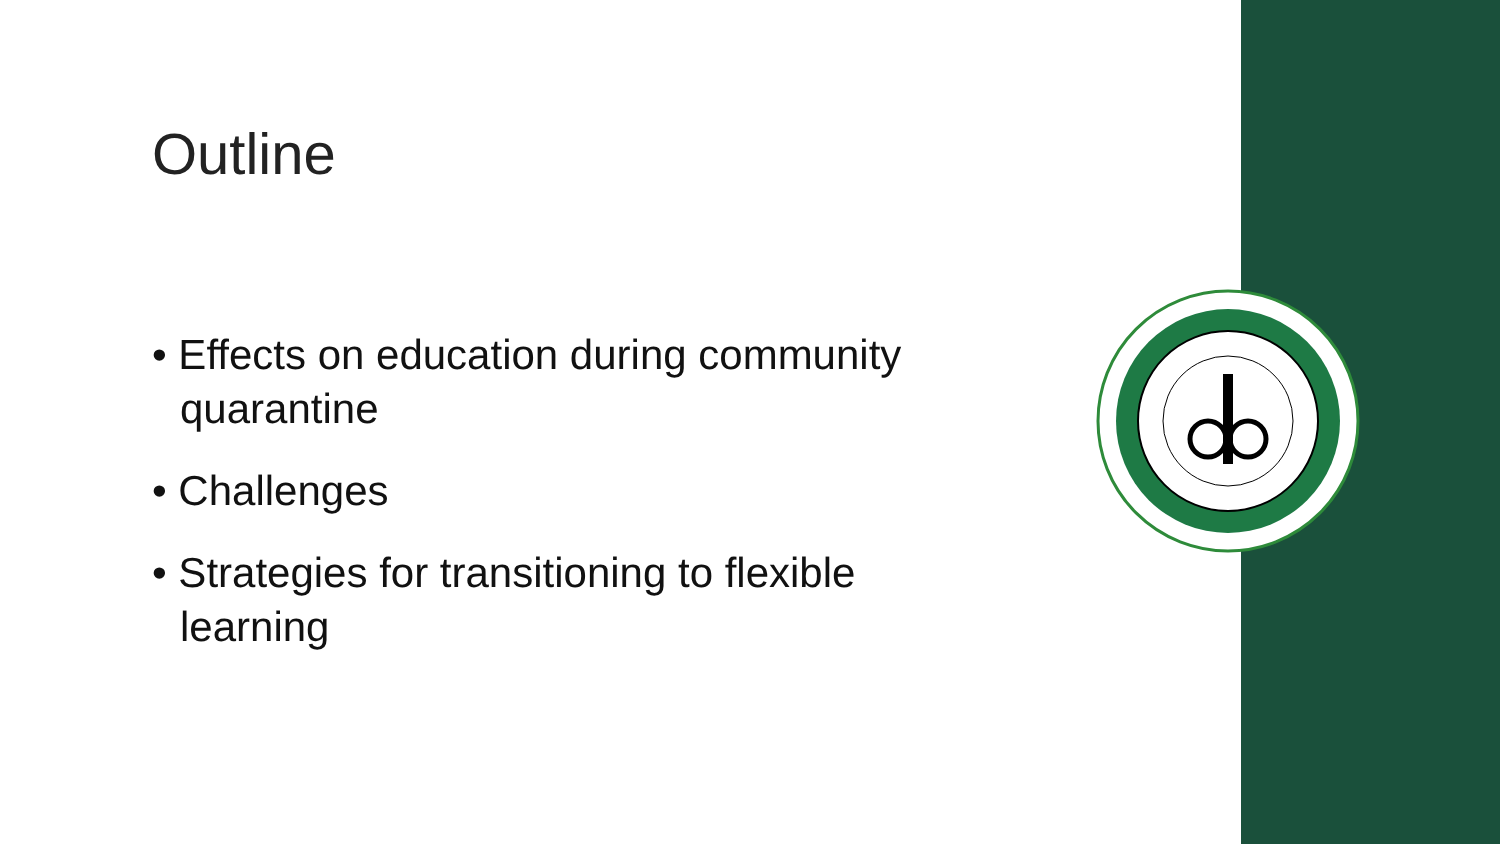Outline
• Effects on education during community quarantine
• Challenges
• Strategies for transitioning to flexible learning